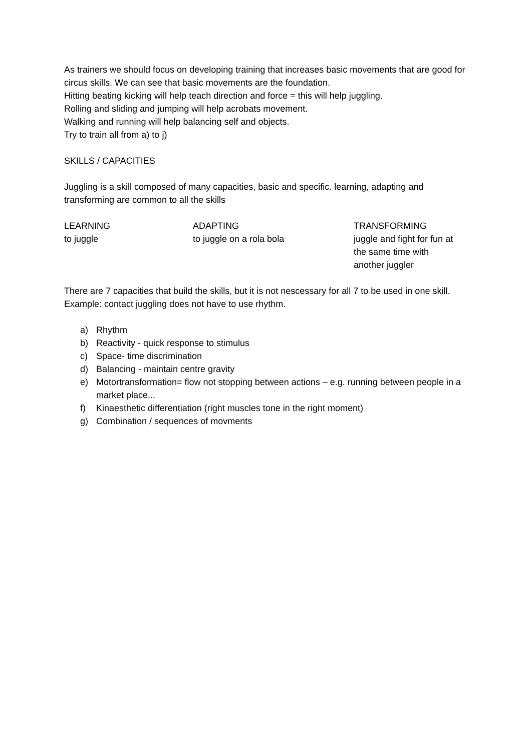As trainers we should focus on developing training that increases basic movements that are good for circus skills. We can see that basic movements are the foundation.
Hitting beating kicking will help teach direction and force = this will help juggling.
Rolling and sliding and jumping will help acrobats movement.
Walking and running will help balancing self and objects.
Try to train all from a) to j)
SKILLS / CAPACITIES
Juggling is a skill composed of many capacities, basic and specific. learning, adapting and transforming are common to all the skills
| LEARNING | ADAPTING | TRANSFORMING |
| to juggle | to juggle on a rola bola | juggle and fight for fun at the same time with another juggler |
There are 7 capacities that build the skills, but it is not nescessary for all 7 to be used in one skill. Example: contact juggling does not have to use rhythm.
a) Rhythm
b) Reactivity - quick response to stimulus
c) Space- time discrimination
d) Balancing - maintain centre gravity
e) Motortransformation= flow not stopping between actions – e.g. running between people in a market place...
f) Kinaesthetic differentiation (right muscles tone in the right moment)
g) Combination / sequences of movments